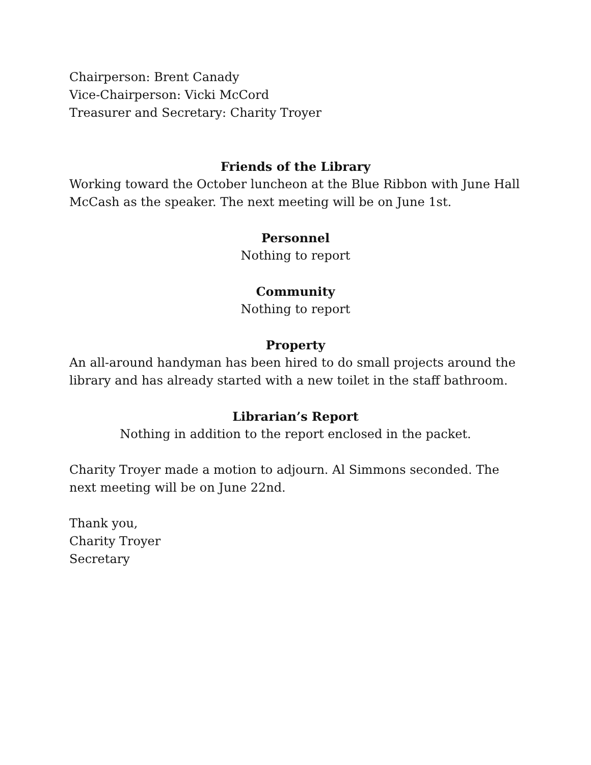Chairperson: Brent Canady
Vice-Chairperson: Vicki McCord
Treasurer and Secretary: Charity Troyer
Friends of the Library
Working toward the October luncheon at the Blue Ribbon with June Hall McCash as the speaker. The next meeting will be on June 1st.
Personnel
Nothing to report
Community
Nothing to report
Property
An all-around handyman has been hired to do small projects around the library and has already started with a new toilet in the staff bathroom.
Librarian’s Report
Nothing in addition to the report enclosed in the packet.
Charity Troyer made a motion to adjourn. Al Simmons seconded. The next meeting will be on June 22nd.
Thank you,
Charity Troyer
Secretary